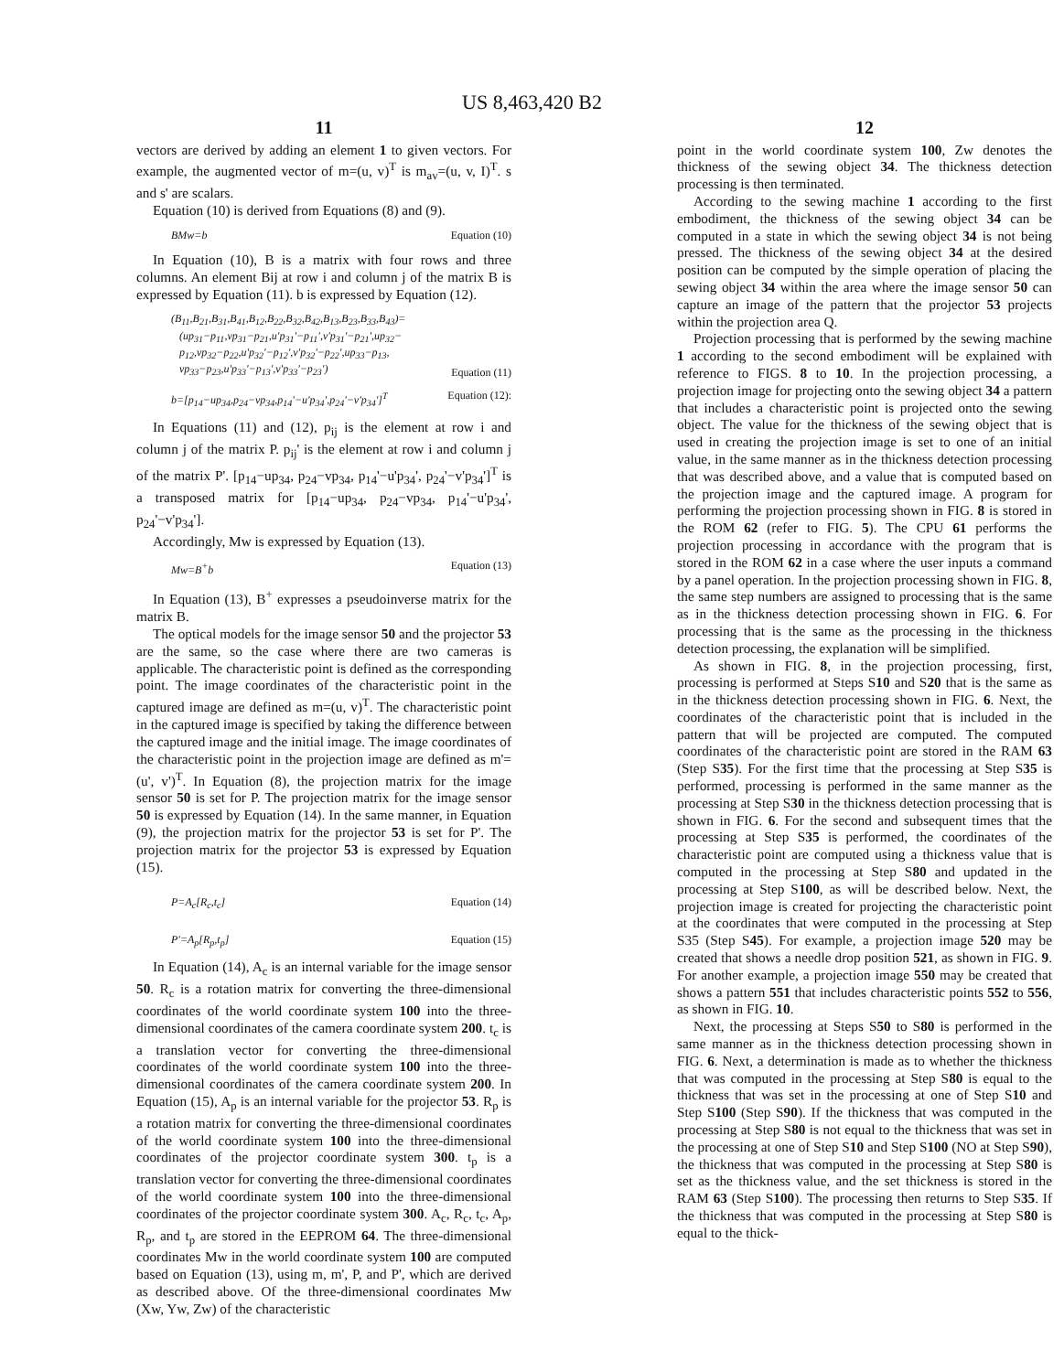US 8,463,420 B2
11
vectors are derived by adding an element 1 to given vectors. For example, the augmented vector of m=(u, v)<sup>T</sup> is m<sub>av</sub>=(u, v, I)<sup>T</sup>. s and s' are scalars.
Equation (10) is derived from Equations (8) and (9).
BMw=b Equation (10)
In Equation (10), B is a matrix with four rows and three columns. An element Bij at row i and column j of the matrix B is expressed by Equation (11). b is expressed by Equation (12).
(B<sub>11</sub>,B<sub>21</sub>,B<sub>31</sub>,B<sub>41</sub>,B<sub>12</sub>,B<sub>22</sub>,B<sub>32</sub>,B<sub>42</sub>,B<sub>13</sub>,B<sub>23</sub>,B<sub>33</sub>,B<sub>43</sub>)=
(up<sub>31</sub>−p<sub>11</sub>,vp<sub>31</sub>−p<sub>21</sub>,u'p<sub>31</sub>'−p<sub>11</sub>',v'p<sub>31</sub>'−p<sub>21</sub>',up<sub>32</sub>−
p<sub>12</sub>,vp<sub>32</sub>−p<sub>22</sub>,u'p<sub>32</sub>'−p<sub>12</sub>',v'p<sub>32</sub>'−p<sub>22</sub>',up<sub>33</sub>−p<sub>13</sub>,
vp<sub>33</sub>−p<sub>23</sub>,u'p<sub>33</sub>'−p<sub>13</sub>',v'p<sub>33</sub>'−p<sub>23</sub>') Equation (11)
b=[p<sub>14</sub>−up<sub>34</sub>,p<sub>24</sub>−vp<sub>34</sub>,p<sub>14</sub>'−u'p<sub>34</sub>',p<sub>24</sub>'−v'p<sub>34</sub>']<sup>T</sup> Equation (12):
In Equations (11) and (12), p<sub>ij</sub> is the element at row i and column j of the matrix P. p<sub>ij</sub>' is the element at row i and column j of the matrix P'. [p<sub>14</sub>−up<sub>34</sub>, p<sub>24</sub>−vp<sub>34</sub>, p<sub>14</sub>'−u'p<sub>34</sub>', p<sub>24</sub>'−v'p<sub>34</sub>']<sup>T</sup> is a transposed matrix for [p<sub>14</sub>−up<sub>34</sub>, p<sub>24</sub>−vp<sub>34</sub>, p<sub>14</sub>'−u'p<sub>34</sub>', p<sub>24</sub>'−v'p<sub>34</sub>'].
Accordingly, Mw is expressed by Equation (13).
Mw=B<sup>+</sup>b Equation (13)
In Equation (13), B<sup>+</sup> expresses a pseudoinverse matrix for the matrix B.
The optical models for the image sensor 50 and the projector 53 are the same, so the case where there are two cameras is applicable. The characteristic point is defined as the corresponding point. The image coordinates of the characteristic point in the captured image are defined as m=(u, v)<sup>T</sup>. The characteristic point in the captured image is specified by taking the difference between the captured image and the initial image. The image coordinates of the characteristic point in the projection image are defined as m'=(u', v')<sup>T</sup>. In Equation (8), the projection matrix for the image sensor 50 is set for P. The projection matrix for the image sensor 50 is expressed by Equation (14). In the same manner, in Equation (9), the projection matrix for the projector 53 is set for P'. The projection matrix for the projector 53 is expressed by Equation (15).
P=A<sub>c</sub>[R<sub>c</sub>,t<sub>c</sub>] Equation (14)
P'=A<sub>p</sub>[R<sub>p</sub>,t<sub>p</sub>] Equation (15)
In Equation (14), A<sub>c</sub> is an internal variable for the image sensor 50. R<sub>c</sub> is a rotation matrix for converting the three-dimensional coordinates of the world coordinate system 100 into the three-dimensional coordinates of the camera coordinate system 200. t<sub>c</sub> is a translation vector for converting the three-dimensional coordinates of the world coordinate system 100 into the three-dimensional coordinates of the camera coordinate system 200. In Equation (15), A<sub>p</sub> is an internal variable for the projector 53. R<sub>p</sub> is a rotation matrix for converting the three-dimensional coordinates of the world coordinate system 100 into the three-dimensional coordinates of the projector coordinate system 300. t<sub>p</sub> is a translation vector for converting the three-dimensional coordinates of the world coordinate system 100 into the three-dimensional coordinates of the projector coordinate system 300. A<sub>c</sub>, R<sub>c</sub>, t<sub>c</sub>, A<sub>p</sub>, R<sub>p</sub>, and t<sub>p</sub> are stored in the EEPROM 64. The three-dimensional coordinates Mw in the world coordinate system 100 are computed based on Equation (13), using m, m', P, and P', which are derived as described above. Of the three-dimensional coordinates Mw (Xw, Yw, Zw) of the characteristic
12
point in the world coordinate system 100, Zw denotes the thickness of the sewing object 34. The thickness detection processing is then terminated.
According to the sewing machine 1 according to the first embodiment, the thickness of the sewing object 34 can be computed in a state in which the sewing object 34 is not being pressed. The thickness of the sewing object 34 at the desired position can be computed by the simple operation of placing the sewing object 34 within the area where the image sensor 50 can capture an image of the pattern that the projector 53 projects within the projection area Q.
Projection processing that is performed by the sewing machine 1 according to the second embodiment will be explained with reference to FIGS. 8 to 10. In the projection processing, a projection image for projecting onto the sewing object 34 a pattern that includes a characteristic point is projected onto the sewing object. The value for the thickness of the sewing object that is used in creating the projection image is set to one of an initial value, in the same manner as in the thickness detection processing that was described above, and a value that is computed based on the projection image and the captured image. A program for performing the projection processing shown in FIG. 8 is stored in the ROM 62 (refer to FIG. 5). The CPU 61 performs the projection processing in accordance with the program that is stored in the ROM 62 in a case where the user inputs a command by a panel operation. In the projection processing shown in FIG. 8, the same step numbers are assigned to processing that is the same as in the thickness detection processing shown in FIG. 6. For processing that is the same as the processing in the thickness detection processing, the explanation will be simplified.
As shown in FIG. 8, in the projection processing, first, processing is performed at Steps S10 and S20 that is the same as in the thickness detection processing shown in FIG. 6. Next, the coordinates of the characteristic point that is included in the pattern that will be projected are computed. The computed coordinates of the characteristic point are stored in the RAM 63 (Step S35). For the first time that the processing at Step S35 is performed, processing is performed in the same manner as the processing at Step S30 in the thickness detection processing that is shown in FIG. 6. For the second and subsequent times that the processing at Step S35 is performed, the coordinates of the characteristic point are computed using a thickness value that is computed in the processing at Step S80 and updated in the processing at Step S100, as will be described below. Next, the projection image is created for projecting the characteristic point at the coordinates that were computed in the processing at Step S35 (Step S45). For example, a projection image 520 may be created that shows a needle drop position 521, as shown in FIG. 9. For another example, a projection image 550 may be created that shows a pattern 551 that includes characteristic points 552 to 556, as shown in FIG. 10.
Next, the processing at Steps S50 to S80 is performed in the same manner as in the thickness detection processing shown in FIG. 6. Next, a determination is made as to whether the thickness that was computed in the processing at Step S80 is equal to the thickness that was set in the processing at one of Step S10 and Step S100 (Step S90). If the thickness that was computed in the processing at Step S80 is not equal to the thickness that was set in the processing at one of Step S10 and Step S100 (NO at Step S90), the thickness that was computed in the processing at Step S80 is set as the thickness value, and the set thickness is stored in the RAM 63 (Step S100). The processing then returns to Step S35. If the thickness that was computed in the processing at Step S80 is equal to the thick-